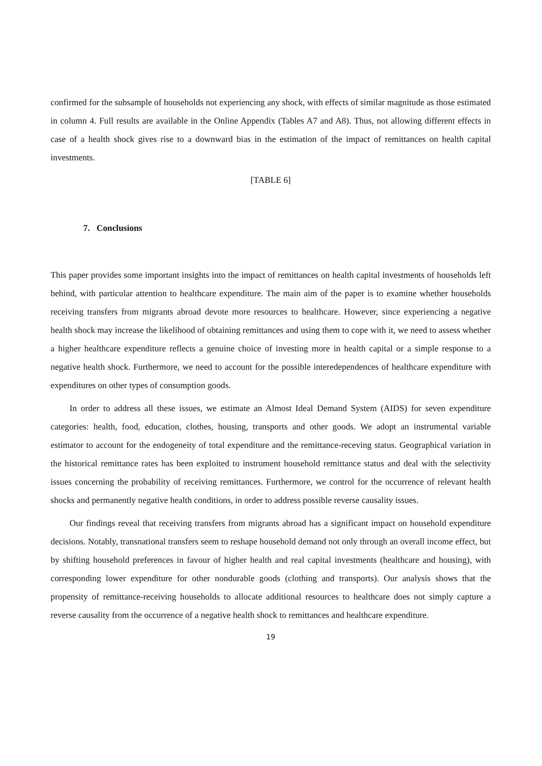confirmed for the subsample of households not experiencing any shock, with effects of similar magnitude as those estimated in column 4. Full results are available in the Online Appendix (Tables A7 and A8). Thus, not allowing different effects in case of a health shock gives rise to a downward bias in the estimation of the impact of remittances on health capital investments.
[TABLE 6]
7. Conclusions
This paper provides some important insights into the impact of remittances on health capital investments of households left behind, with particular attention to healthcare expenditure. The main aim of the paper is to examine whether households receiving transfers from migrants abroad devote more resources to healthcare. However, since experiencing a negative health shock may increase the likelihood of obtaining remittances and using them to cope with it, we need to assess whether a higher healthcare expenditure reflects a genuine choice of investing more in health capital or a simple response to a negative health shock. Furthermore, we need to account for the possible interedependences of healthcare expenditure with expenditures on other types of consumption goods.
In order to address all these issues, we estimate an Almost Ideal Demand System (AIDS) for seven expenditure categories: health, food, education, clothes, housing, transports and other goods. We adopt an instrumental variable estimator to account for the endogeneity of total expenditure and the remittance-receving status. Geographical variation in the historical remittance rates has been exploited to instrument household remittance status and deal with the selectivity issues concerning the probability of receiving remittances. Furthermore, we control for the occurrence of relevant health shocks and permanently negative health conditions, in order to address possible reverse causality issues.
Our findings reveal that receiving transfers from migrants abroad has a significant impact on household expenditure decisions. Notably, transnational transfers seem to reshape household demand not only through an overall income effect, but by shifting household preferences in favour of higher health and real capital investments (healthcare and housing), with corresponding lower expenditure for other nondurable goods (clothing and transports). Our analysis shows that the propensity of remittance-receiving households to allocate additional resources to healthcare does not simply capture a reverse causality from the occurrence of a negative health shock to remittances and healthcare expenditure.
19